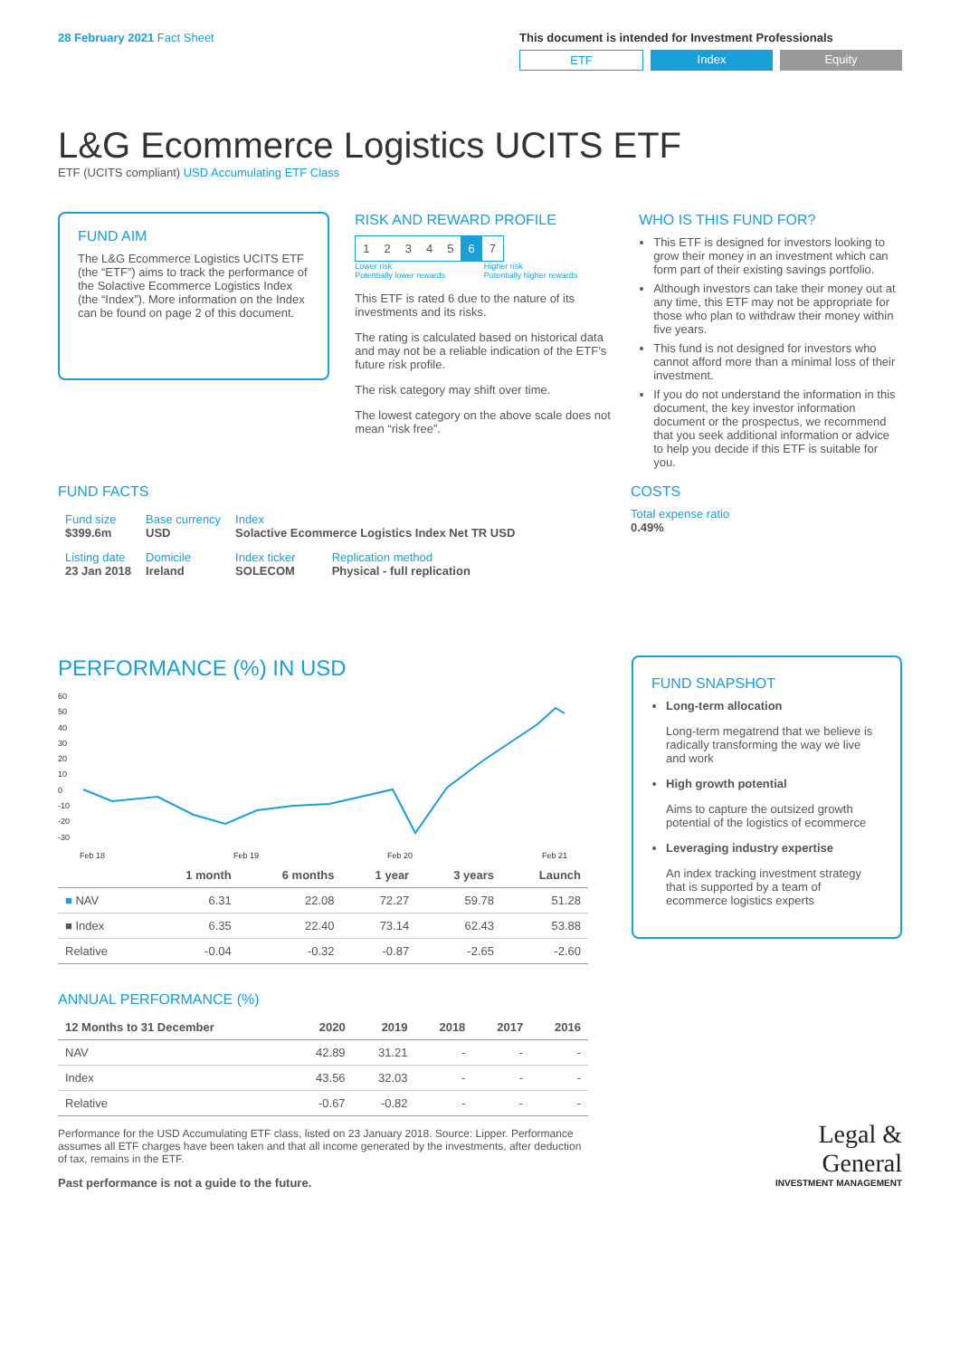28 February 2021 Fact Sheet This document is intended for Investment Professionals
ETF Index Equity
L&G Ecommerce Logistics UCITS ETF
ETF (UCITS compliant) USD Accumulating ETF Class
FUND AIM
The L&G Ecommerce Logistics UCITS ETF (the “ETF”) aims to track the performance of the Solactive Ecommerce Logistics Index (the “Index”). More information on the Index can be found on page 2 of this document.
RISK AND REWARD PROFILE
| 1 | 2 | 3 | 4 | 5 | 6 | 7 |
Lower risk
Potentially lower rewards Higher risk
Potentially higher rewards
This ETF is rated 6 due to the nature of its investments and its risks.
The rating is calculated based on historical data and may not be a reliable indication of the ETF’s future risk profile.
The risk category may shift over time.
The lowest category on the above scale does not mean “risk free”.
WHO IS THIS FUND FOR?
This ETF is designed for investors looking to grow their money in an investment which can form part of their existing savings portfolio.
Although investors can take their money out at any time, this ETF may not be appropriate for those who plan to withdraw their money within five years.
This fund is not designed for investors who cannot afford more than a minimal loss of their investment.
If you do not understand the information in this document, the key investor information document or the prospectus, we recommend that you seek additional information or advice to help you decide if this ETF is suitable for you.
FUND FACTS
| Fund size $399.6m | Base currency USD | Index Solactive Ecommerce Logistics Index Net TR USD | |
| Listing date 23 Jan 2018 | Domicile Ireland | Index ticker SOLECOM | Replication method Physical - full replication |
COSTS
Total expense ratio
0.49%
PERFORMANCE (%) IN USD
60
50
40
30
20
10
0
-10
-20
-30
Feb 18
Feb 19
Feb 20
Feb 21
| | 1 month | 6 months | 1 year | 3 years | Launch |
| --- | --- | --- | --- | --- | --- |
| ■ NAV | 6.31 | 22.08 | 72.27 | 59.78 | 51.28 |
| ■ Index | 6.35 | 22.40 | 73.14 | 62.43 | 53.88 |
| Relative | -0.04 | -0.32 | -0.87 | -2.65 | -2.60 |
ANNUAL PERFORMANCE (%)
| 12 Months to 31 December | 2020 | 2019 | 2018 | 2017 | 2016 |
| --- | --- | --- | --- | --- | --- |
| NAV | 42.89 | 31.21 | - | - | - |
| Index | 43.56 | 32.03 | - | - | - |
| Relative | -0.67 | -0.82 | - | - | - |
Performance for the USD Accumulating ETF class, listed on 23 January 2018. Source: Lipper. Performance assumes all ETF charges have been taken and that all income generated by the investments, after deduction of tax, remains in the ETF.
Past performance is not a guide to the future.
FUND SNAPSHOT
Long-term allocation
Long-term megatrend that we believe is radically transforming the way we live and work
High growth potential
Aims to capture the outsized growth potential of the logistics of ecommerce
Leveraging industry expertise
An index tracking investment strategy that is supported by a team of ecommerce logistics experts
Legal &
General
INVESTMENT MANAGEMENT